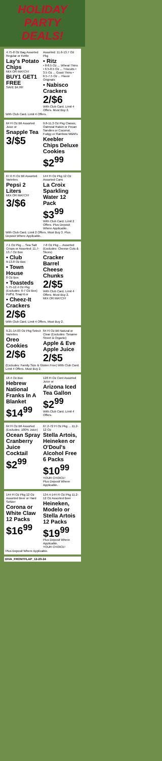HOLIDAY
PARTY
DEALS!
4.75-8 Oz Bag Assorted Regular or Kettle
Lay's Potato Chips
MIX OR MATCH!
BUY1 GET1 FREE
SAVE $4.99!
Assorted: 11.6-13.7 Oz Pkg
• Ritz
• 8-8.5 Oz ... Wheat Thins • 6.5-8.5 Oz ... Triscuits • 3.5 Oz ... Good Thins • 6.5-7.5 Oz ... Flavor Originals
• Nabisco Crackers
2/$6
With Club Card. Limit 4 Offers. Must Buy 2.
With Club Card. Limit 4 Offers.
64 Fl Oz Btl Assorted Juice or
Snapple Tea
3/$5
9.8-11.3 Oz Pkg Classic, Oatmeal Raisin or Pecan Sandies or Coconut, Fudgy or Rainbow M&M's
Keebler Chips Deluxe Cookies
$2<sup>99</sup>
67.6 Fl Oz Btl Assorted Varieties
Pepsi 2 Liters
MIX OR MATCH!
3/$6
144 Fl Oz Pkg 12 Oz Assorted Cans
La Croix Sparkling Water 12 Pack
$3<sup>99</sup>
With Club Card. Limit 2 Offers. Plus Deposit Where Applicable.
With Club Card. Limit 2 Offers. Must Buy 3. Plus Deposit Where Applicable.
7.1 Oz Pkg ... Sea Salt Crisps or Assorted: 11.7-13.7 Oz Box
• Club
9-13.8 Oz Box
• Town House
8 Oz Box
• Toasteds
5.75-12.4 Oz Pkg (Excludes: 6-7 Oz Box) Puff'd, Snap'd or
• Cheez-It Crackers
2/$6
7-8 Oz Pkg ... Assorted (Excludes: Cheese Cuts & Slices)
Cracker Barrel Cheese Chunks
2/$5
With Club Card. Limit 4 Offers. Must Buy 2.
MIX OR MATCH!
With Club Card. Limit 4 Offers. Must Buy 2.
9.21-14.03 Oz Pkg Select Varieties
Oreo Cookies
2/$6
64 Fl Oz Btl Natural or Clear (Excludes: Sesame Street & Organic)
Apple & Eve Apple Juice
2/$5
(Excludes: Family Size & Gluten Free) With Club Card. Limit 4 Offers. Must Buy 2.
18.4 Oz Box
Hebrew National Franks In A Blanket
$14<sup>99</sup>
128 Fl Oz Cont Assorted Juice or
Arizona Iced Tea Gallon
$2<sup>99</sup>
With Club Card. Limit 4 Offers.
64 Fl Oz Btl Assorted (Excludes: 100% Juice)
Ocean Spray Cranberry Juice Cocktail
$2<sup>99</sup>
67.2-72 Fl Oz Pkg ... 11.2-12 Oz
Stella Artois, Heineken or O'Doul's Alcohol Free 6 Packs
$10<sup>99</sup>
YOUR CHOICE!
Plus Deposit Where Applicable.
144 Fl Oz Pkg 12 Oz Assorted Beer or Hard Seltzer
Corona or White Claw 12 Packs
$16<sup>99</sup>
134.4-144 Fl Oz Pkg 11.2-12 Oz Assorted Beer
Heineken, Modelo or Stella Artois 12 Packs
$19<sup>99</sup>
Plus Deposit Where Applicable.
YOUR CHOICE!
Plus Deposit Where Applicable.
DIVA_FRONTFLAP_12-20-24